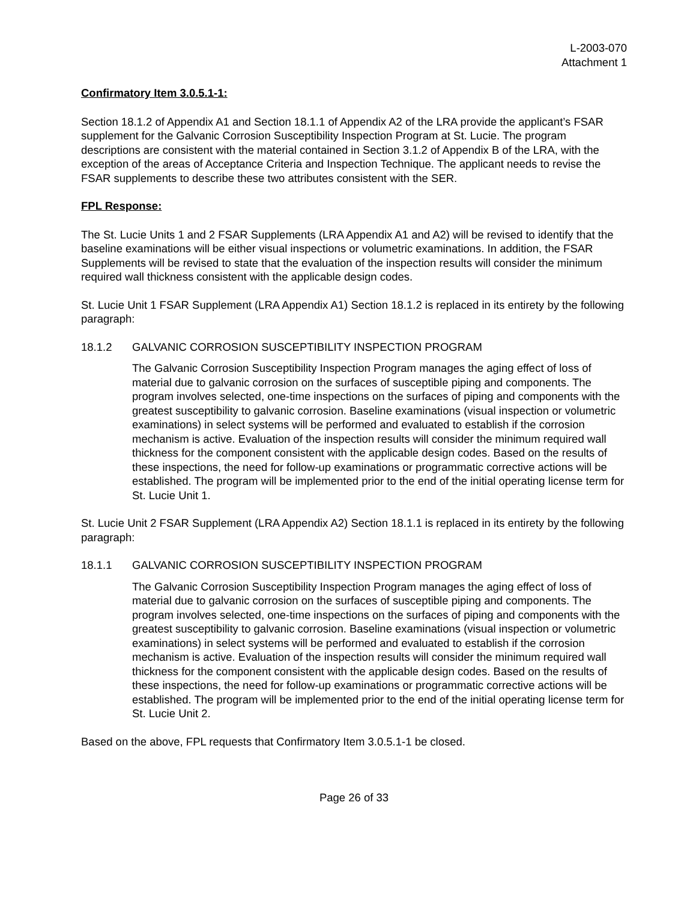L-2003-070
Attachment 1
Confirmatory Item 3.0.5.1-1:
Section 18.1.2 of Appendix A1 and Section 18.1.1 of Appendix A2 of the LRA provide the applicant’s FSAR supplement for the Galvanic Corrosion Susceptibility Inspection Program at St. Lucie. The program descriptions are consistent with the material contained in Section 3.1.2 of Appendix B of the LRA, with the exception of the areas of Acceptance Criteria and Inspection Technique. The applicant needs to revise the FSAR supplements to describe these two attributes consistent with the SER.
FPL Response:
The St. Lucie Units 1 and 2 FSAR Supplements (LRA Appendix A1 and A2) will be revised to identify that the baseline examinations will be either visual inspections or volumetric examinations. In addition, the FSAR Supplements will be revised to state that the evaluation of the inspection results will consider the minimum required wall thickness consistent with the applicable design codes.
St. Lucie Unit 1 FSAR Supplement (LRA Appendix A1) Section 18.1.2 is replaced in its entirety by the following paragraph:
18.1.2 GALVANIC CORROSION SUSCEPTIBILITY INSPECTION PROGRAM
The Galvanic Corrosion Susceptibility Inspection Program manages the aging effect of loss of material due to galvanic corrosion on the surfaces of susceptible piping and components. The program involves selected, one-time inspections on the surfaces of piping and components with the greatest susceptibility to galvanic corrosion. Baseline examinations (visual inspection or volumetric examinations) in select systems will be performed and evaluated to establish if the corrosion mechanism is active. Evaluation of the inspection results will consider the minimum required wall thickness for the component consistent with the applicable design codes. Based on the results of these inspections, the need for follow-up examinations or programmatic corrective actions will be established. The program will be implemented prior to the end of the initial operating license term for St. Lucie Unit 1.
St. Lucie Unit 2 FSAR Supplement (LRA Appendix A2) Section 18.1.1 is replaced in its entirety by the following paragraph:
18.1.1 GALVANIC CORROSION SUSCEPTIBILITY INSPECTION PROGRAM
The Galvanic Corrosion Susceptibility Inspection Program manages the aging effect of loss of material due to galvanic corrosion on the surfaces of susceptible piping and components. The program involves selected, one-time inspections on the surfaces of piping and components with the greatest susceptibility to galvanic corrosion. Baseline examinations (visual inspection or volumetric examinations) in select systems will be performed and evaluated to establish if the corrosion mechanism is active. Evaluation of the inspection results will consider the minimum required wall thickness for the component consistent with the applicable design codes. Based on the results of these inspections, the need for follow-up examinations or programmatic corrective actions will be established. The program will be implemented prior to the end of the initial operating license term for St. Lucie Unit 2.
Based on the above, FPL requests that Confirmatory Item 3.0.5.1-1 be closed.
Page 26 of 33